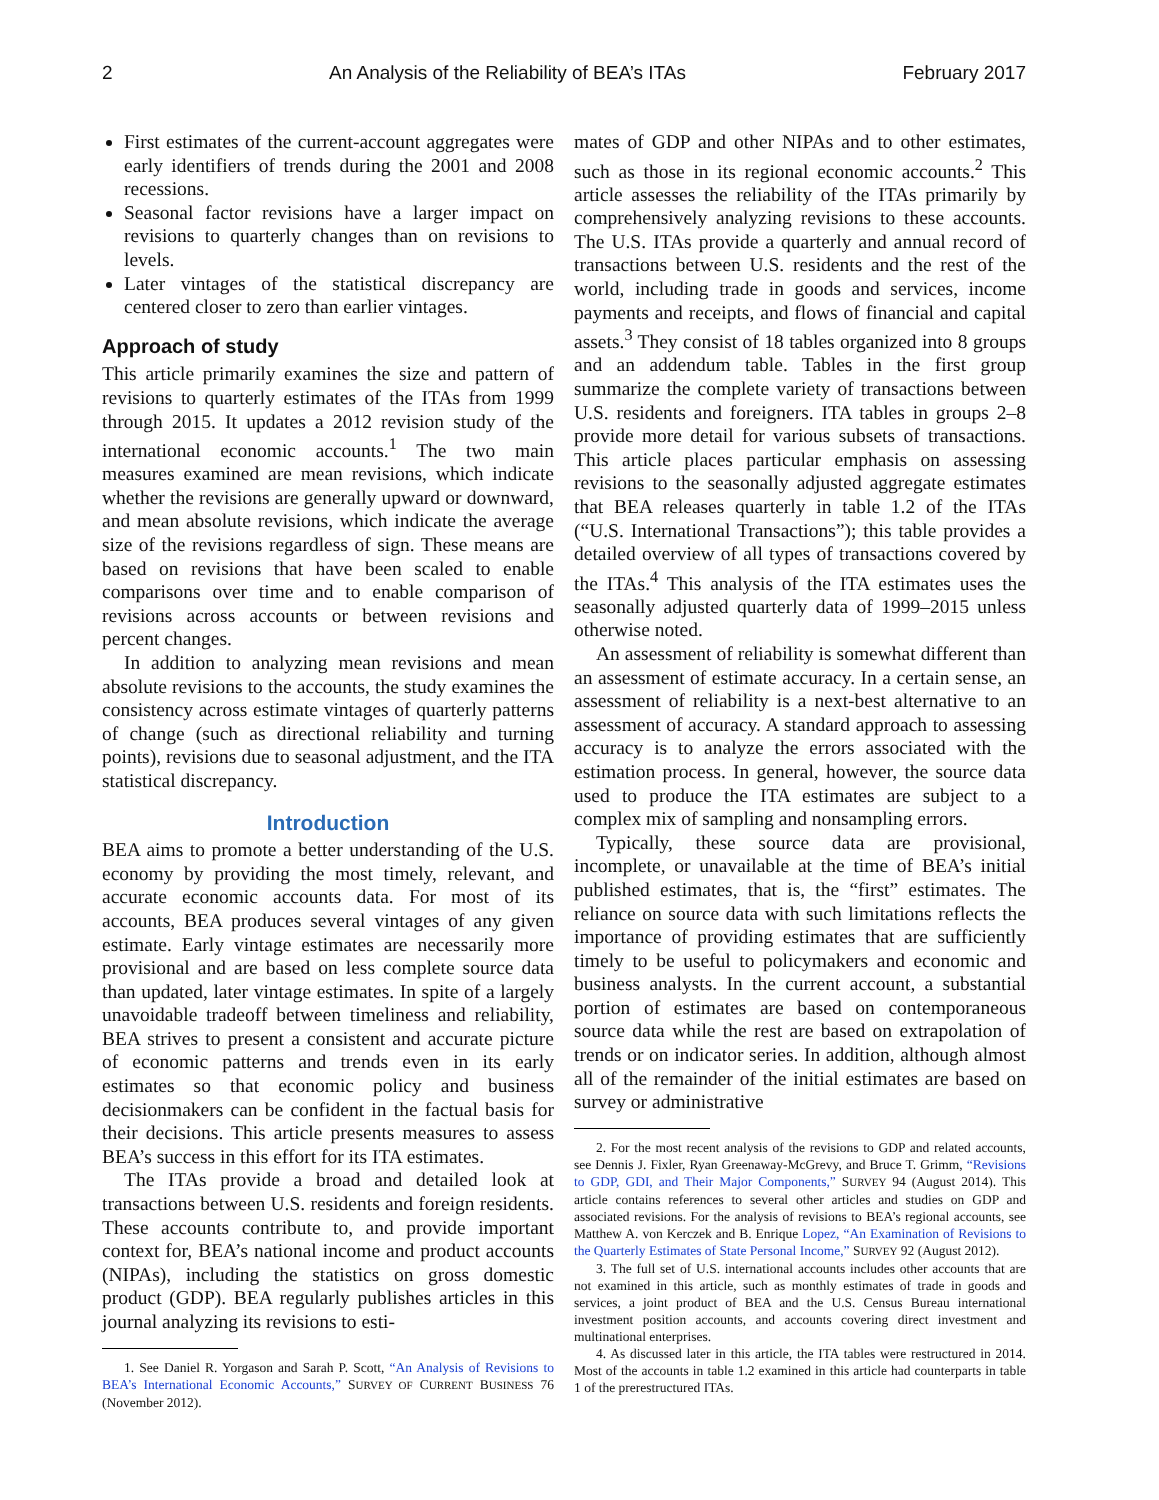2 An Analysis of the Reliability of BEA’s ITAs February 2017
First estimates of the current-account aggregates were early identifiers of trends during the 2001 and 2008 recessions.
Seasonal factor revisions have a larger impact on revisions to quarterly changes than on revisions to levels.
Later vintages of the statistical discrepancy are centered closer to zero than earlier vintages.
Approach of study
This article primarily examines the size and pattern of revisions to quarterly estimates of the ITAs from 1999 through 2015. It updates a 2012 revision study of the international economic accounts.<sup>1</sup> The two main measures examined are mean revisions, which indicate whether the revisions are generally upward or downward, and mean absolute revisions, which indicate the average size of the revisions regardless of sign. These means are based on revisions that have been scaled to enable comparisons over time and to enable comparison of revisions across accounts or between revisions and percent changes.
In addition to analyzing mean revisions and mean absolute revisions to the accounts, the study examines the consistency across estimate vintages of quarterly patterns of change (such as directional reliability and turning points), revisions due to seasonal adjustment, and the ITA statistical discrepancy.
Introduction
BEA aims to promote a better understanding of the U.S. economy by providing the most timely, relevant, and accurate economic accounts data. For most of its accounts, BEA produces several vintages of any given estimate. Early vintage estimates are necessarily more provisional and are based on less complete source data than updated, later vintage estimates. In spite of a largely unavoidable tradeoff between timeliness and reliability, BEA strives to present a consistent and accurate picture of economic patterns and trends even in its early estimates so that economic policy and business decisionmakers can be confident in the factual basis for their decisions. This article presents measures to assess BEA’s success in this effort for its ITA estimates.
The ITAs provide a broad and detailed look at transactions between U.S. residents and foreign residents. These accounts contribute to, and provide important context for, BEA’s national income and product accounts (NIPAs), including the statistics on gross domestic product (GDP). BEA regularly publishes articles in this journal analyzing its revisions to esti-
1. See Daniel R. Yorgason and Sarah P. Scott, “An Analysis of Revisions to BEA’s International Economic Accounts,” SURVEY OF CURRENT BUSINESS 76 (November 2012).
mates of GDP and other NIPAs and to other estimates, such as those in its regional economic accounts.<sup>2</sup> This article assesses the reliability of the ITAs primarily by comprehensively analyzing revisions to these accounts. The U.S. ITAs provide a quarterly and annual record of transactions between U.S. residents and the rest of the world, including trade in goods and services, income payments and receipts, and flows of financial and capital assets.<sup>3</sup> They consist of 18 tables organized into 8 groups and an addendum table. Tables in the first group summarize the complete variety of transactions between U.S. residents and foreigners. ITA tables in groups 2–8 provide more detail for various subsets of transactions. This article places particular emphasis on assessing revisions to the seasonally adjusted aggregate estimates that BEA releases quarterly in table 1.2 of the ITAs (“U.S. International Transactions”); this table provides a detailed overview of all types of transactions covered by the ITAs.<sup>4</sup> This analysis of the ITA estimates uses the seasonally adjusted quarterly data of 1999–2015 unless otherwise noted.
An assessment of reliability is somewhat different than an assessment of estimate accuracy. In a certain sense, an assessment of reliability is a next-best alternative to an assessment of accuracy. A standard approach to assessing accuracy is to analyze the errors associated with the estimation process. In general, however, the source data used to produce the ITA estimates are subject to a complex mix of sampling and nonsampling errors.
Typically, these source data are provisional, incomplete, or unavailable at the time of BEA’s initial published estimates, that is, the “first” estimates. The reliance on source data with such limitations reflects the importance of providing estimates that are sufficiently timely to be useful to policymakers and economic and business analysts. In the current account, a substantial portion of estimates are based on contemporaneous source data while the rest are based on extrapolation of trends or on indicator series. In addition, although almost all of the remainder of the initial estimates are based on survey or administrative
2. For the most recent analysis of the revisions to GDP and related accounts, see Dennis J. Fixler, Ryan Greenaway-McGrevy, and Bruce T. Grimm, “Revisions to GDP, GDI, and Their Major Components,” SURVEY 94 (August 2014). This article contains references to several other articles and studies on GDP and associated revisions. For the analysis of revisions to BEA’s regional accounts, see Matthew A. von Kerczek and B. Enrique Lopez, “An Examination of Revisions to the Quarterly Estimates of State Personal Income,” SURVEY 92 (August 2012).
3. The full set of U.S. international accounts includes other accounts that are not examined in this article, such as monthly estimates of trade in goods and services, a joint product of BEA and the U.S. Census Bureau international investment position accounts, and accounts covering direct investment and multinational enterprises.
4. As discussed later in this article, the ITA tables were restructured in 2014. Most of the accounts in table 1.2 examined in this article had counterparts in table 1 of the prerestructured ITAs.